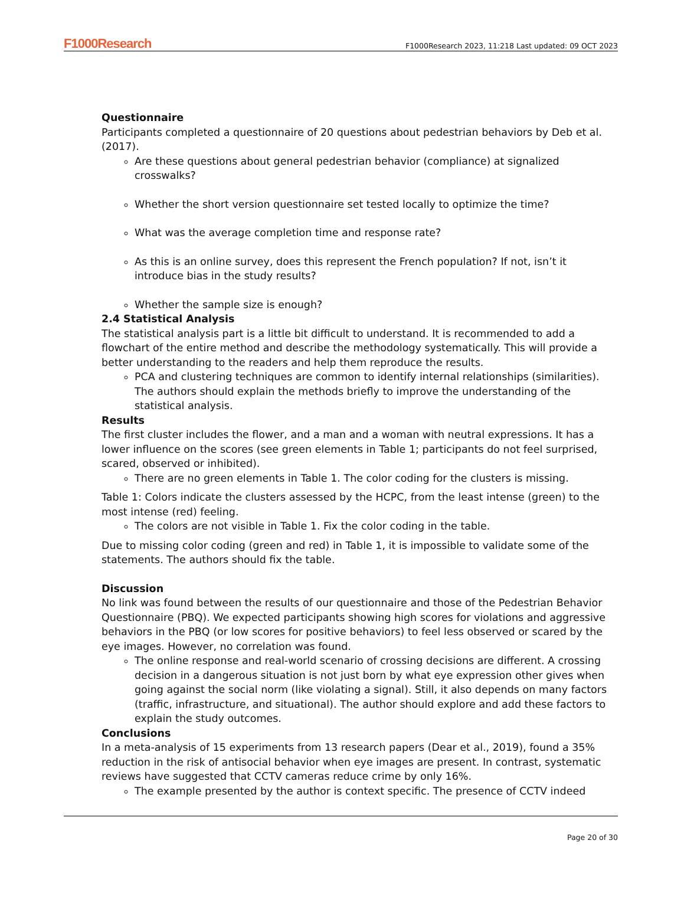F1000Research F1000Research 2023, 11:218 Last updated: 09 OCT 2023
Questionnaire
Participants completed a questionnaire of 20 questions about pedestrian behaviors by Deb et al. (2017).
Are these questions about general pedestrian behavior (compliance) at signalized crosswalks?
Whether the short version questionnaire set tested locally to optimize the time?
What was the average completion time and response rate?
As this is an online survey, does this represent the French population? If not, isn’t it introduce bias in the study results?
Whether the sample size is enough?
2.4 Statistical Analysis
The statistical analysis part is a little bit difficult to understand. It is recommended to add a flowchart of the entire method and describe the methodology systematically. This will provide a better understanding to the readers and help them reproduce the results.
PCA and clustering techniques are common to identify internal relationships (similarities). The authors should explain the methods briefly to improve the understanding of the statistical analysis.
Results
The first cluster includes the flower, and a man and a woman with neutral expressions. It has a lower influence on the scores (see green elements in Table 1; participants do not feel surprised, scared, observed or inhibited).
There are no green elements in Table 1. The color coding for the clusters is missing.
Table 1: Colors indicate the clusters assessed by the HCPC, from the least intense (green) to the most intense (red) feeling.
The colors are not visible in Table 1. Fix the color coding in the table.
Due to missing color coding (green and red) in Table 1, it is impossible to validate some of the statements. The authors should fix the table.
Discussion
No link was found between the results of our questionnaire and those of the Pedestrian Behavior Questionnaire (PBQ). We expected participants showing high scores for violations and aggressive behaviors in the PBQ (or low scores for positive behaviors) to feel less observed or scared by the eye images. However, no correlation was found.
The online response and real-world scenario of crossing decisions are different. A crossing decision in a dangerous situation is not just born by what eye expression other gives when going against the social norm (like violating a signal). Still, it also depends on many factors (traffic, infrastructure, and situational). The author should explore and add these factors to explain the study outcomes.
Conclusions
In a meta-analysis of 15 experiments from 13 research papers (Dear et al., 2019), found a 35% reduction in the risk of antisocial behavior when eye images are present. In contrast, systematic reviews have suggested that CCTV cameras reduce crime by only 16%.
The example presented by the author is context specific. The presence of CCTV indeed
Page 20 of 30